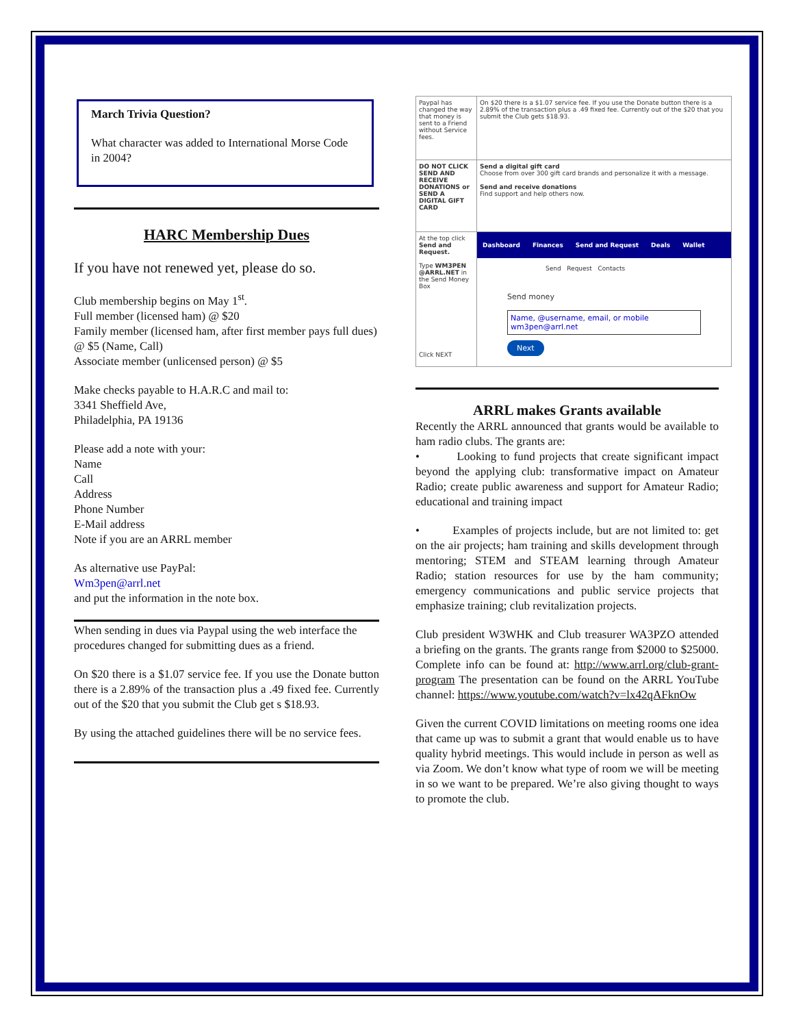March Trivia Question?
What character was added to International Morse Code in 2004?
HARC Membership Dues
If you have not renewed yet, please do so.
Club membership begins on May 1<sup>st</sup>.
Full member (licensed ham) @ $20
Family member (licensed ham, after first member pays full dues) @ $5 (Name, Call)
Associate member (unlicensed person) @ $5
Make checks payable to H.A.R.C and mail to:
3341 Sheffield Ave,
Philadelphia, PA 19136
Please add a note with your:
Name
Call
Address
Phone Number
E-Mail address
Note if you are an ARRL member
As alternative use PayPal:
Wm3pen@arrl.net
and put the information in the note box.
When sending in dues via Paypal using the web interface the procedures changed for submitting dues as a friend.
On $20 there is a $1.07 service fee. If you use the Donate button there is a 2.89% of the transaction plus a .49 fixed fee. Currently out of the $20 that you submit the Club get s $18.93.
By using the attached guidelines there will be no service fees.
| Paypal has changed the way that money is sent to a Friend without Service fees. | On $20 there is a $1.07 service fee. If you use the Donate button there is a 2.89% of the transaction plus a .49 fixed fee. Currently out of the $20 that you submit the Club gets $18.93. |
| DO NOT CLICK SEND AND RECEIVE DONATIONS or SEND A DIGITAL GIFT CARD | Send a digital gift card Choose from over 300 gift card brands and personalize it with a message. Send and receive donations Find support and help others now. |
| At the top click Send and Request. Type WM3PEN @ARRL.NET in the Send Money Box Click NEXT | Dashboard Finances Send and Request Deals Wallet Send Request Contacts Send money Name, @username, email, or mobile wm3pen@arrl.net Next |
ARRL makes Grants available
Recently the ARRL announced that grants would be available to ham radio clubs. The grants are:
• Looking to fund projects that create significant impact beyond the applying club: transformative impact on Amateur Radio; create public awareness and support for Amateur Radio; educational and training impact
• Examples of projects include, but are not limited to: get on the air projects; ham training and skills development through mentoring; STEM and STEAM learning through Amateur Radio; station resources for use by the ham community; emergency communications and public service projects that emphasize training; club revitalization projects.
Club president W3WHK and Club treasurer WA3PZO attended a briefing on the grants. The grants range from $2000 to $25000. Complete info can be found at: http://www.arrl.org/club-grant-program The presentation can be found on the ARRL YouTube channel: https://www.youtube.com/watch?v=lx42qAFknOw
Given the current COVID limitations on meeting rooms one idea that came up was to submit a grant that would enable us to have quality hybrid meetings. This would include in person as well as via Zoom. We don’t know what type of room we will be meeting in so we want to be prepared. We’re also giving thought to ways to promote the club.